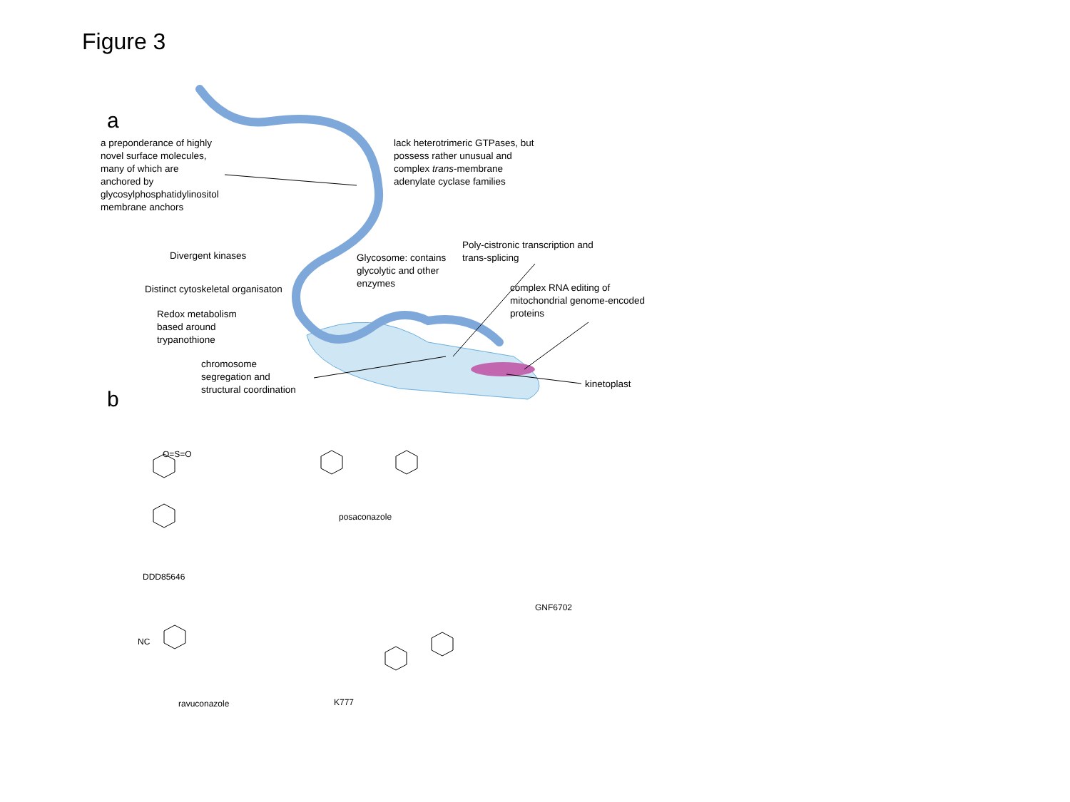Figure 3
a
a preponderance of highly
novel surface molecules,
many of which are
anchored by
glycosylphosphatidylinositol
membrane anchors
lack heterotrimeric GTPases, but
possess rather unusual and
complex trans-membrane
adenylate cyclase families
Divergent kinases
Glycosome: contains
glycolytic and other
enzymes
Poly-cistronic transcription and
trans-splicing
Distinct cytoskeletal organisaton
complex RNA editing of
mitochondrial genome-encoded
proteins
Redox metabolism
based around
trypanothione
chromosome
segregation and
structural coordination
kinetoplast
b
O=S=O
posaconazole
DDD85646
GNF6702
NC
ravuconazole K777